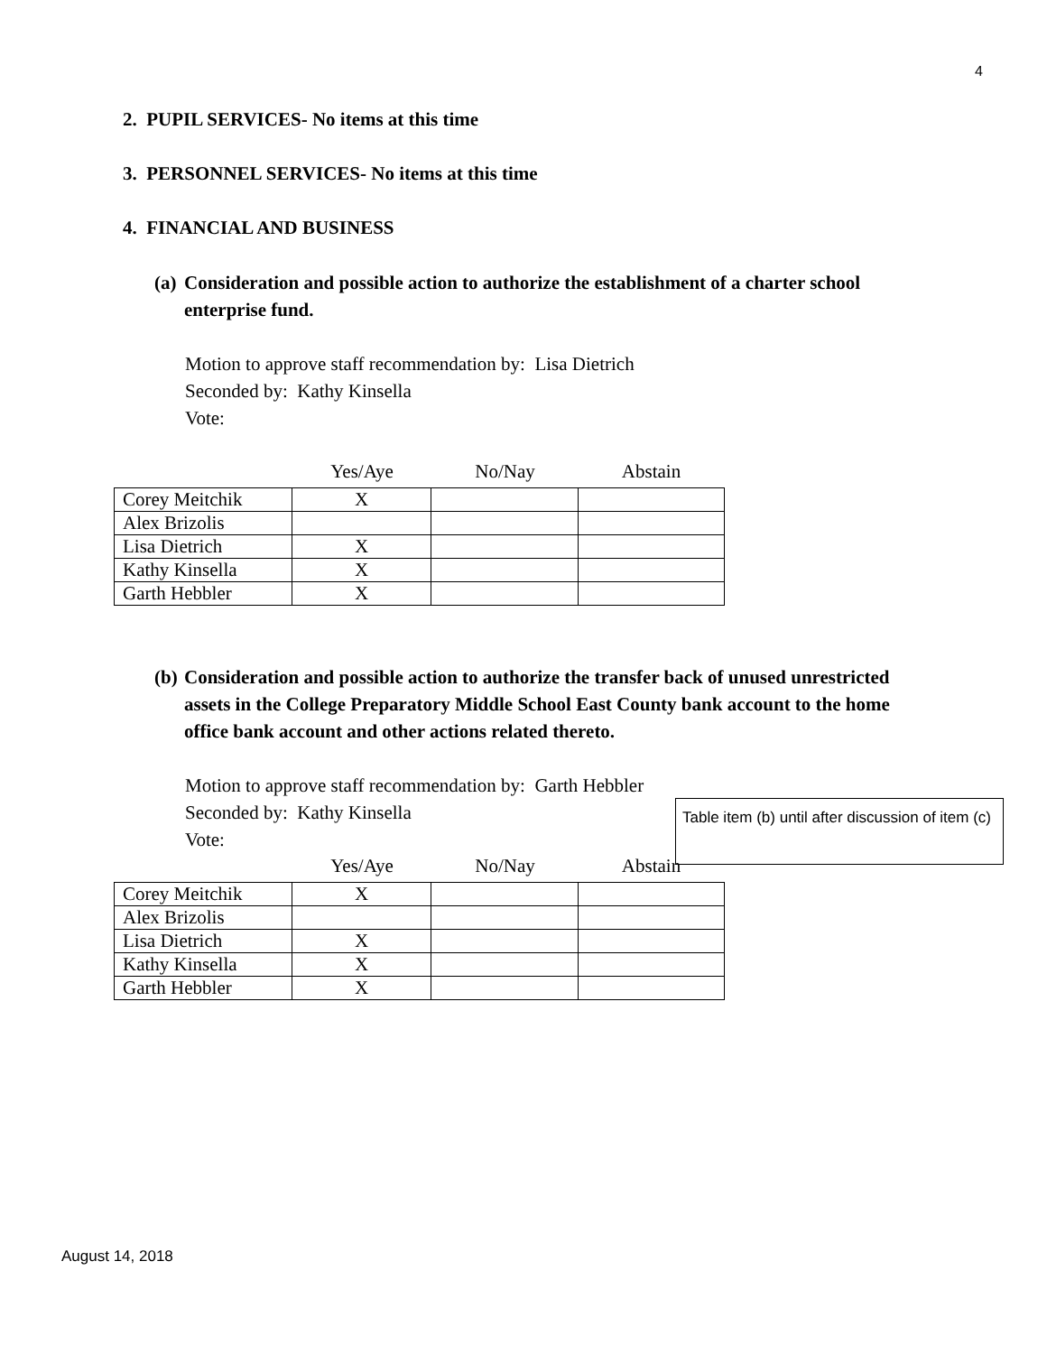4
2. PUPIL SERVICES- No items at this time
3. PERSONNEL SERVICES- No items at this time
4. FINANCIAL AND BUSINESS
(a) Consideration and possible action to authorize the establishment of a charter school
enterprise fund.
Motion to approve staff recommendation by: Lisa Dietrich
Seconded by: Kathy Kinsella
Vote:
Yes/Aye No/Nay Abstain
| Corey Meitchik | X | | |
| Alex Brizolis | | | |
| Lisa Dietrich | X | | |
| Kathy Kinsella | X | | |
| Garth Hebbler | X | | |
(b) Consideration and possible action to authorize the transfer back of unused unrestricted
assets in the College Preparatory Middle School East County bank account to the home
office bank account and other actions related thereto.
Motion to approve staff recommendation by: Garth Hebbler
Seconded by: Kathy Kinsella
Vote:
Table item (b) until after discussion of item (c)
Yes/Aye No/Nay Abstain
| Corey Meitchik | X | | |
| Alex Brizolis | | | |
| Lisa Dietrich | X | | |
| Kathy Kinsella | X | | |
| Garth Hebbler | X | | |
August 14, 2018